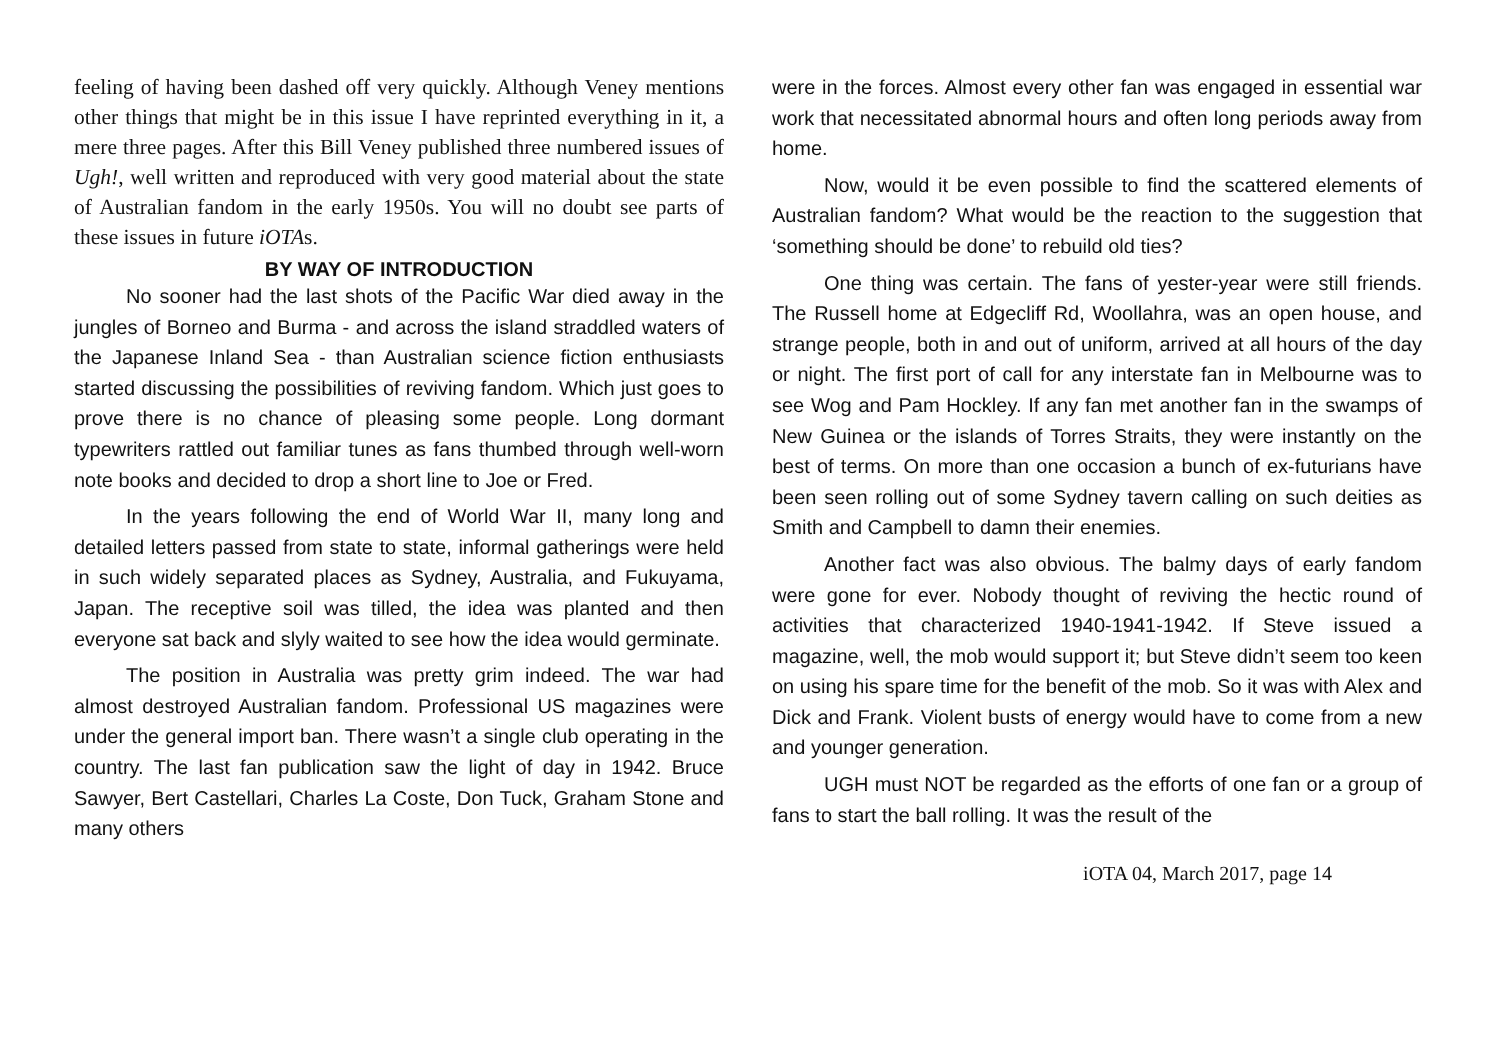feeling of having been dashed off very quickly. Although Veney mentions other things that might be in this issue I have reprinted everything in it, a mere three pages. After this Bill Veney published three numbered issues of Ugh!, well written and reproduced with very good material about the state of Australian fandom in the early 1950s. You will no doubt see parts of these issues in future iOTAs.
BY WAY OF INTRODUCTION
No sooner had the last shots of the Pacific War died away in the jungles of Borneo and Burma - and across the island straddled waters of the Japanese Inland Sea - than Australian science fiction enthusiasts started discussing the possibilities of reviving fandom. Which just goes to prove there is no chance of pleasing some people. Long dormant typewriters rattled out familiar tunes as fans thumbed through well-worn note books and decided to drop a short line to Joe or Fred.
In the years following the end of World War II, many long and detailed letters passed from state to state, informal gatherings were held in such widely separated places as Sydney, Australia, and Fukuyama, Japan. The receptive soil was tilled, the idea was planted and then everyone sat back and slyly waited to see how the idea would germinate.
The position in Australia was pretty grim indeed. The war had almost destroyed Australian fandom. Professional US magazines were under the general import ban. There wasn’t a single club operating in the country. The last fan publication saw the light of day in 1942. Bruce Sawyer, Bert Castellari, Charles La Coste, Don Tuck, Graham Stone and many others
were in the forces. Almost every other fan was engaged in essential war work that necessitated abnormal hours and often long periods away from home.
Now, would it be even possible to find the scattered elements of Australian fandom? What would be the reaction to the suggestion that ‘something should be done’ to rebuild old ties?
One thing was certain. The fans of yester-year were still friends. The Russell home at Edgecliff Rd, Woollahra, was an open house, and strange people, both in and out of uniform, arrived at all hours of the day or night. The first port of call for any interstate fan in Melbourne was to see Wog and Pam Hockley. If any fan met another fan in the swamps of New Guinea or the islands of Torres Straits, they were instantly on the best of terms. On more than one occasion a bunch of ex-futurians have been seen rolling out of some Sydney tavern calling on such deities as Smith and Campbell to damn their enemies.
Another fact was also obvious. The balmy days of early fandom were gone for ever. Nobody thought of reviving the hectic round of activities that characterized 1940-1941-1942. If Steve issued a magazine, well, the mob would support it; but Steve didn’t seem too keen on using his spare time for the benefit of the mob. So it was with Alex and Dick and Frank. Violent busts of energy would have to come from a new and younger generation.
UGH must NOT be regarded as the efforts of one fan or a group of fans to start the ball rolling. It was the result of the
iOTA 04, March 2017, page 14